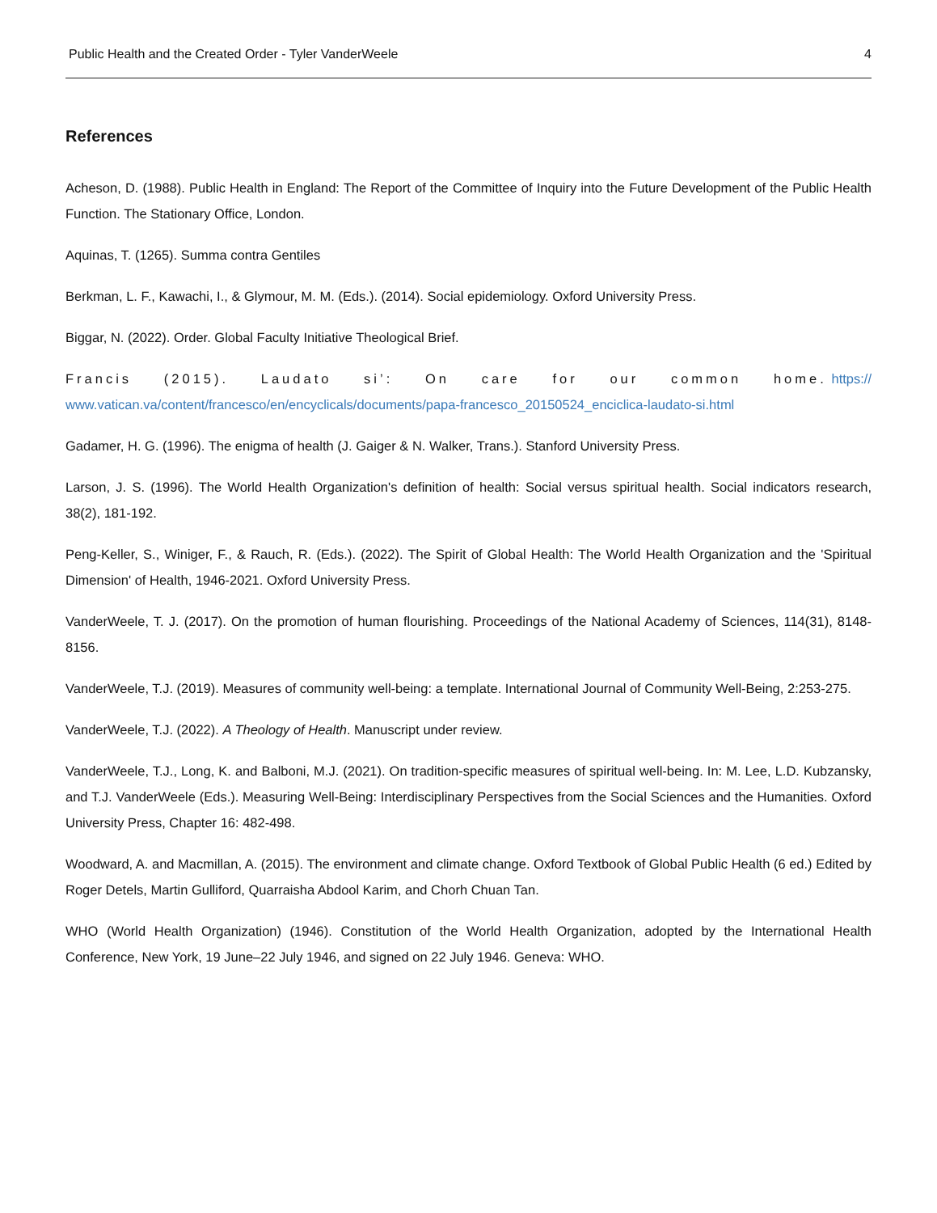Public Health and the Created Order - Tyler VanderWeele 4
References
Acheson, D. (1988). Public Health in England: The Report of the Committee of Inquiry into the Future Development of the Public Health Function. The Stationary Office, London.
Aquinas, T. (1265). Summa contra Gentiles
Berkman, L. F., Kawachi, I., & Glymour, M. M. (Eds.). (2014). Social epidemiology. Oxford University Press.
Biggar, N. (2022). Order. Global Faculty Initiative Theological Brief.
Francis (2015). Laudato si’: On care for our common home. https://www.vatican.va/content/francesco/en/encyclicals/documents/papa-francesco_20150524_enciclica-laudato-si.html
Gadamer, H. G. (1996). The enigma of health (J. Gaiger & N. Walker, Trans.). Stanford University Press.
Larson, J. S. (1996). The World Health Organization's definition of health: Social versus spiritual health. Social indicators research, 38(2), 181-192.
Peng-Keller, S., Winiger, F., & Rauch, R. (Eds.). (2022). The Spirit of Global Health: The World Health Organization and the 'Spiritual Dimension' of Health, 1946-2021. Oxford University Press.
VanderWeele, T. J. (2017). On the promotion of human flourishing. Proceedings of the National Academy of Sciences, 114(31), 8148-8156.
VanderWeele, T.J. (2019). Measures of community well-being: a template. International Journal of Community Well-Being, 2:253-275.
VanderWeele, T.J. (2022). A Theology of Health. Manuscript under review.
VanderWeele, T.J., Long, K. and Balboni, M.J. (2021). On tradition-specific measures of spiritual well-being. In: M. Lee, L.D. Kubzansky, and T.J. VanderWeele (Eds.). Measuring Well-Being: Interdisciplinary Perspectives from the Social Sciences and the Humanities. Oxford University Press, Chapter 16: 482-498.
Woodward, A. and Macmillan, A. (2015). The environment and climate change. Oxford Textbook of Global Public Health (6 ed.) Edited by Roger Detels, Martin Gulliford, Quarraisha Abdool Karim, and Chorh Chuan Tan.
WHO (World Health Organization) (1946). Constitution of the World Health Organization, adopted by the International Health Conference, New York, 19 June–22 July 1946, and signed on 22 July 1946. Geneva: WHO.